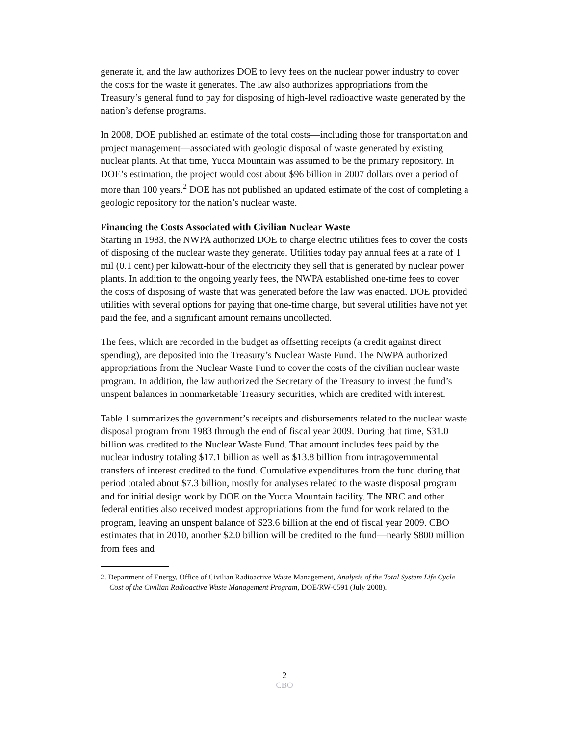generate it, and the law authorizes DOE to levy fees on the nuclear power industry to cover the costs for the waste it generates. The law also authorizes appropriations from the Treasury’s general fund to pay for disposing of high-level radioactive waste generated by the nation’s defense programs.
In 2008, DOE published an estimate of the total costs—including those for transportation and project management—associated with geologic disposal of waste generated by existing nuclear plants. At that time, Yucca Mountain was assumed to be the primary repository. In DOE’s estimation, the project would cost about $96 billion in 2007 dollars over a period of more than 100 years.<sup>2</sup> DOE has not published an updated estimate of the cost of completing a geologic repository for the nation’s nuclear waste.
Financing the Costs Associated with Civilian Nuclear Waste
Starting in 1983, the NWPA authorized DOE to charge electric utilities fees to cover the costs of disposing of the nuclear waste they generate. Utilities today pay annual fees at a rate of 1 mil (0.1 cent) per kilowatt-hour of the electricity they sell that is generated by nuclear power plants. In addition to the ongoing yearly fees, the NWPA established one-time fees to cover the costs of disposing of waste that was generated before the law was enacted. DOE provided utilities with several options for paying that one-time charge, but several utilities have not yet paid the fee, and a significant amount remains uncollected.
The fees, which are recorded in the budget as offsetting receipts (a credit against direct spending), are deposited into the Treasury’s Nuclear Waste Fund. The NWPA authorized appropriations from the Nuclear Waste Fund to cover the costs of the civilian nuclear waste program. In addition, the law authorized the Secretary of the Treasury to invest the fund’s unspent balances in nonmarketable Treasury securities, which are credited with interest.
Table 1 summarizes the government’s receipts and disbursements related to the nuclear waste disposal program from 1983 through the end of fiscal year 2009. During that time, $31.0 billion was credited to the Nuclear Waste Fund. That amount includes fees paid by the nuclear industry totaling $17.1 billion as well as $13.8 billion from intragovernmental transfers of interest credited to the fund. Cumulative expenditures from the fund during that period totaled about $7.3 billion, mostly for analyses related to the waste disposal program and for initial design work by DOE on the Yucca Mountain facility. The NRC and other federal entities also received modest appropriations from the fund for work related to the program, leaving an unspent balance of $23.6 billion at the end of fiscal year 2009. CBO estimates that in 2010, another $2.0 billion will be credited to the fund—nearly $800 million from fees and
2. Department of Energy, Office of Civilian Radioactive Waste Management, Analysis of the Total System Life Cycle Cost of the Civilian Radioactive Waste Management Program, DOE/RW-0591 (July 2008).
2
CBO